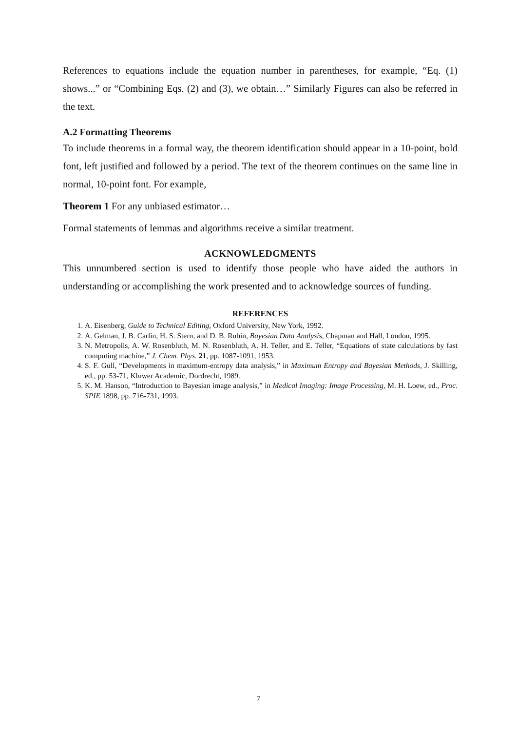References to equations include the equation number in parentheses, for example, “Eq. (1) shows...” or “Combining Eqs. (2) and (3), we obtain…” Similarly Figures can also be referred in the text.
A.2 Formatting Theorems
To include theorems in a formal way, the theorem identification should appear in a 10-point, bold font, left justified and followed by a period. The text of the theorem continues on the same line in normal, 10-point font. For example,
Theorem 1 For any unbiased estimator…
Formal statements of lemmas and algorithms receive a similar treatment.
ACKNOWLEDGMENTS
This unnumbered section is used to identify those people who have aided the authors in understanding or accomplishing the work presented and to acknowledge sources of funding.
REFERENCES
1. A. Eisenberg, Guide to Technical Editing, Oxford University, New York, 1992.
2. A. Gelman, J. B. Carlin, H. S. Stern, and D. B. Rubin, Bayesian Data Analysis, Chapman and Hall, London, 1995.
3. N. Metropolis, A. W. Rosenbluth, M. N. Rosenbluth, A. H. Teller, and E. Teller, “Equations of state calculations by fast computing machine,” J. Chem. Phys. 21, pp. 1087-1091, 1953.
4. S. F. Gull, “Developments in maximum-entropy data analysis,” in Maximum Entropy and Bayesian Methods, J. Skilling, ed., pp. 53-71, Kluwer Academic, Dordrecht, 1989.
5. K. M. Hanson, “Introduction to Bayesian image analysis,” in Medical Imaging: Image Processing, M. H. Loew, ed., Proc. SPIE 1898, pp. 716-731, 1993.
7